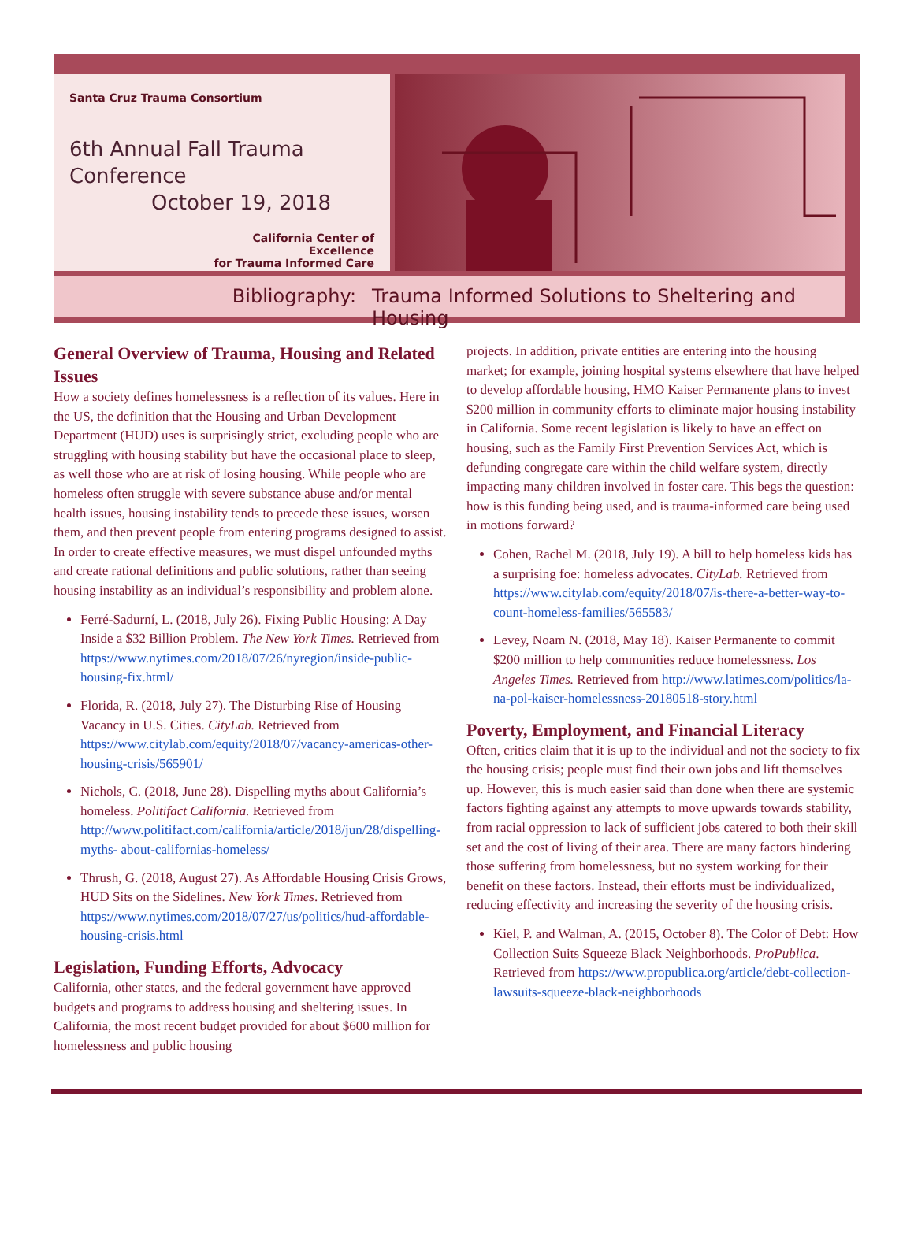Santa Cruz Trauma Consortium
6th Annual Fall Trauma Conference
October 19, 2018
California Center of Excellence
for Trauma Informed Care
Bibliography: Trauma Informed Solutions to Sheltering and Housing
General Overview of Trauma, Housing and Related Issues
How a society defines homelessness is a reflection of its values. Here in the US, the definition that the Housing and Urban Development Department (HUD) uses is surprisingly strict, excluding people who are struggling with housing stability but have the occasional place to sleep, as well those who are at risk of losing housing. While people who are homeless often struggle with severe substance abuse and/or mental health issues, housing instability tends to precede these issues, worsen them, and then prevent people from entering programs designed to assist. In order to create effective measures, we must dispel unfounded myths and create rational definitions and public solutions, rather than seeing housing instability as an individual’s responsibility and problem alone.
Ferré-Sadurní, L. (2018, July 26). Fixing Public Housing: A Day Inside a $32 Billion Problem. The New York Times. Retrieved from https://www.nytimes.com/2018/07/26/nyregion/inside-public-housing-fix.html/
Florida, R. (2018, July 27). The Disturbing Rise of Housing Vacancy in U.S. Cities. CityLab. Retrieved from https://www.citylab.com/equity/2018/07/vacancy-americas-other-housing-crisis/565901/
Nichols, C. (2018, June 28). Dispelling myths about California’s homeless. Politifact California. Retrieved from http://www.politifact.com/california/article/2018/jun/28/dispelling-myths- about-californias-homeless/
Thrush, G. (2018, August 27). As Affordable Housing Crisis Grows, HUD Sits on the Sidelines. New York Times. Retrieved from https://www.nytimes.com/2018/07/27/us/politics/hud-affordable-housing-crisis.html
Legislation, Funding Efforts, Advocacy
California, other states, and the federal government have approved budgets and programs to address housing and sheltering issues. In California, the most recent budget provided for about $600 million for homelessness and public housing
projects. In addition, private entities are entering into the housing market; for example, joining hospital systems elsewhere that have helped to develop affordable housing, HMO Kaiser Permanente plans to invest $200 million in community efforts to eliminate major housing instability in California. Some recent legislation is likely to have an effect on housing, such as the Family First Prevention Services Act, which is defunding congregate care within the child welfare system, directly impacting many children involved in foster care. This begs the question: how is this funding being used, and is trauma-informed care being used in motions forward?
Cohen, Rachel M. (2018, July 19). A bill to help homeless kids has a surprising foe: homeless advocates. CityLab. Retrieved from https://www.citylab.com/equity/2018/07/is-there-a-better-way-to-count-homeless-families/565583/
Levey, Noam N. (2018, May 18). Kaiser Permanente to commit $200 million to help communities reduce homelessness. Los Angeles Times. Retrieved from http://www.latimes.com/politics/la-na-pol-kaiser-homelessness-20180518-story.html
Poverty, Employment, and Financial Literacy
Often, critics claim that it is up to the individual and not the society to fix the housing crisis; people must find their own jobs and lift themselves up. However, this is much easier said than done when there are systemic factors fighting against any attempts to move upwards towards stability, from racial oppression to lack of sufficient jobs catered to both their skill set and the cost of living of their area. There are many factors hindering those suffering from homelessness, but no system working for their benefit on these factors. Instead, their efforts must be individualized, reducing effectivity and increasing the severity of the housing crisis.
Kiel, P. and Walman, A. (2015, October 8). The Color of Debt: How Collection Suits Squeeze Black Neighborhoods. ProPublica. Retrieved from https://www.propublica.org/article/debt-collection-lawsuits-squeeze-black-neighborhoods